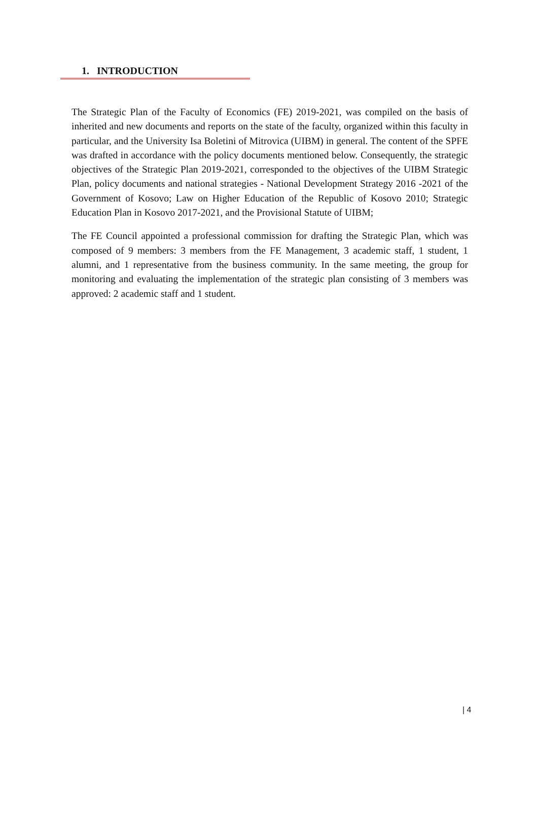1. INTRODUCTION
The Strategic Plan of the Faculty of Economics (FE) 2019-2021, was compiled on the basis of inherited and new documents and reports on the state of the faculty, organized within this faculty in particular, and the University Isa Boletini of Mitrovica (UIBM) in general. The content of the SPFE was drafted in accordance with the policy documents mentioned below. Consequently, the strategic objectives of the Strategic Plan 2019-2021, corresponded to the objectives of the UIBM Strategic Plan, policy documents and national strategies - National Development Strategy 2016 -2021 of the Government of Kosovo; Law on Higher Education of the Republic of Kosovo 2010; Strategic Education Plan in Kosovo 2017-2021, and the Provisional Statute of UIBM;
The FE Council appointed a professional commission for drafting the Strategic Plan, which was composed of 9 members: 3 members from the FE Management, 3 academic staff, 1 student, 1 alumni, and 1 representative from the business community. In the same meeting, the group for monitoring and evaluating the implementation of the strategic plan consisting of 3 members was approved: 2 academic staff and 1 student.
| 4